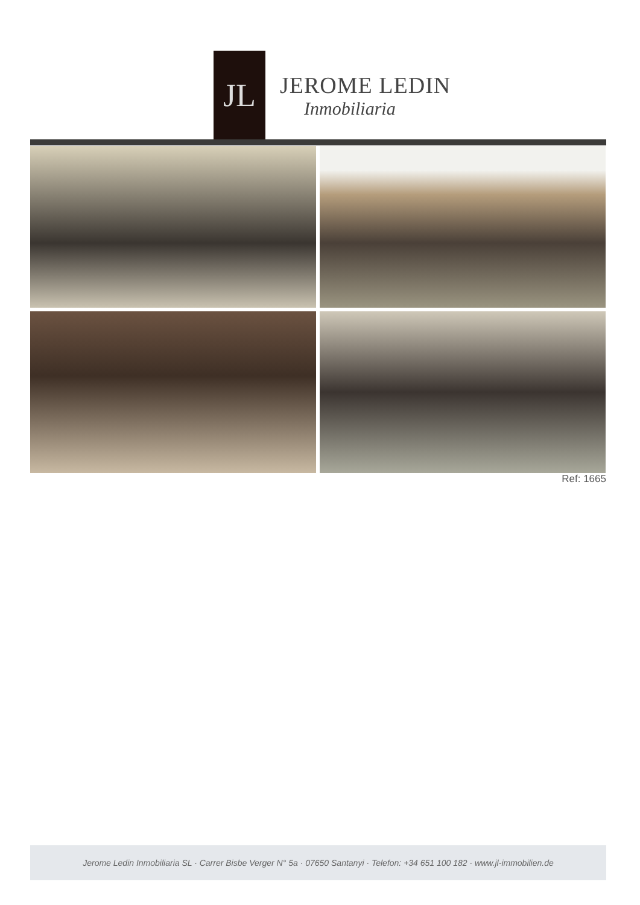JL
JEROME LEDIN
Inmobiliaria
Ref: 1665
Jerome Ledin Inmobiliaria SL · Carrer Bisbe Verger N° 5a · 07650 Santanyi · Telefon: +34 651 100 182 · www.jl-immobilien.de